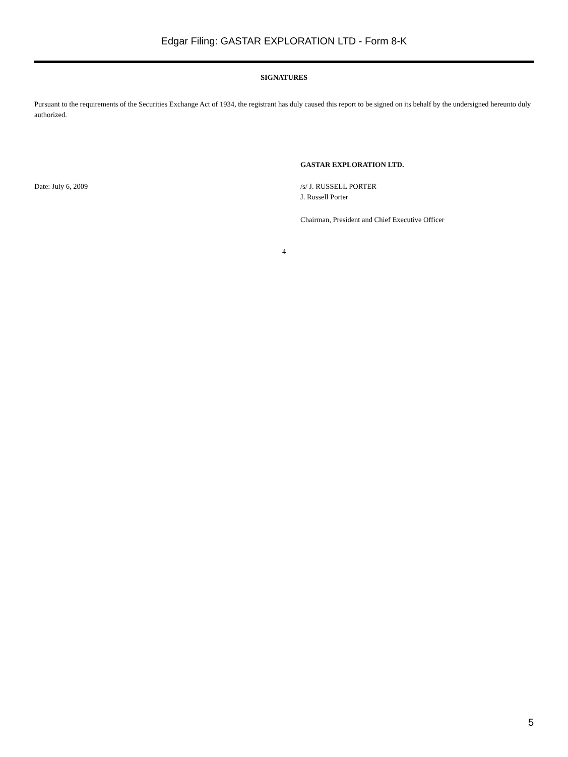Edgar Filing: GASTAR EXPLORATION LTD - Form 8-K
SIGNATURES
Pursuant to the requirements of the Securities Exchange Act of 1934, the registrant has duly caused this report to be signed on its behalf by the undersigned hereunto duly authorized.
GASTAR EXPLORATION LTD.
Date: July 6, 2009 /s/ J. RUSSELL PORTER
J. Russell Porter
Chairman, President and Chief Executive Officer
4
5